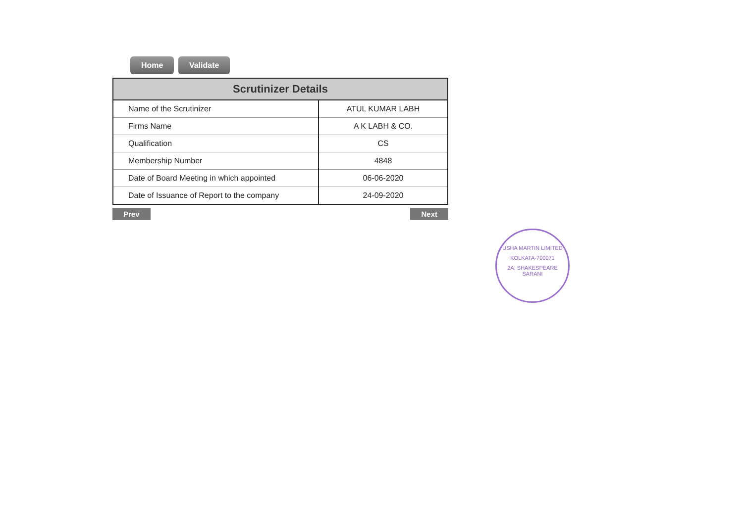Home Validate
| Scrutinizer Details | |
| --- | --- |
| Name of the Scrutinizer | ATUL KUMAR LABH |
| Firms Name | A K LABH & CO. |
| Qualification | CS |
| Membership Number | 4848 |
| Date of Board Meeting in which appointed | 06-06-2020 |
| Date of Issuance of Report to the company | 24-09-2020 |
Prev Next
USHA MARTIN LIMITED
KOLKATA-700071
2A, SHAKESPEARE SARANI